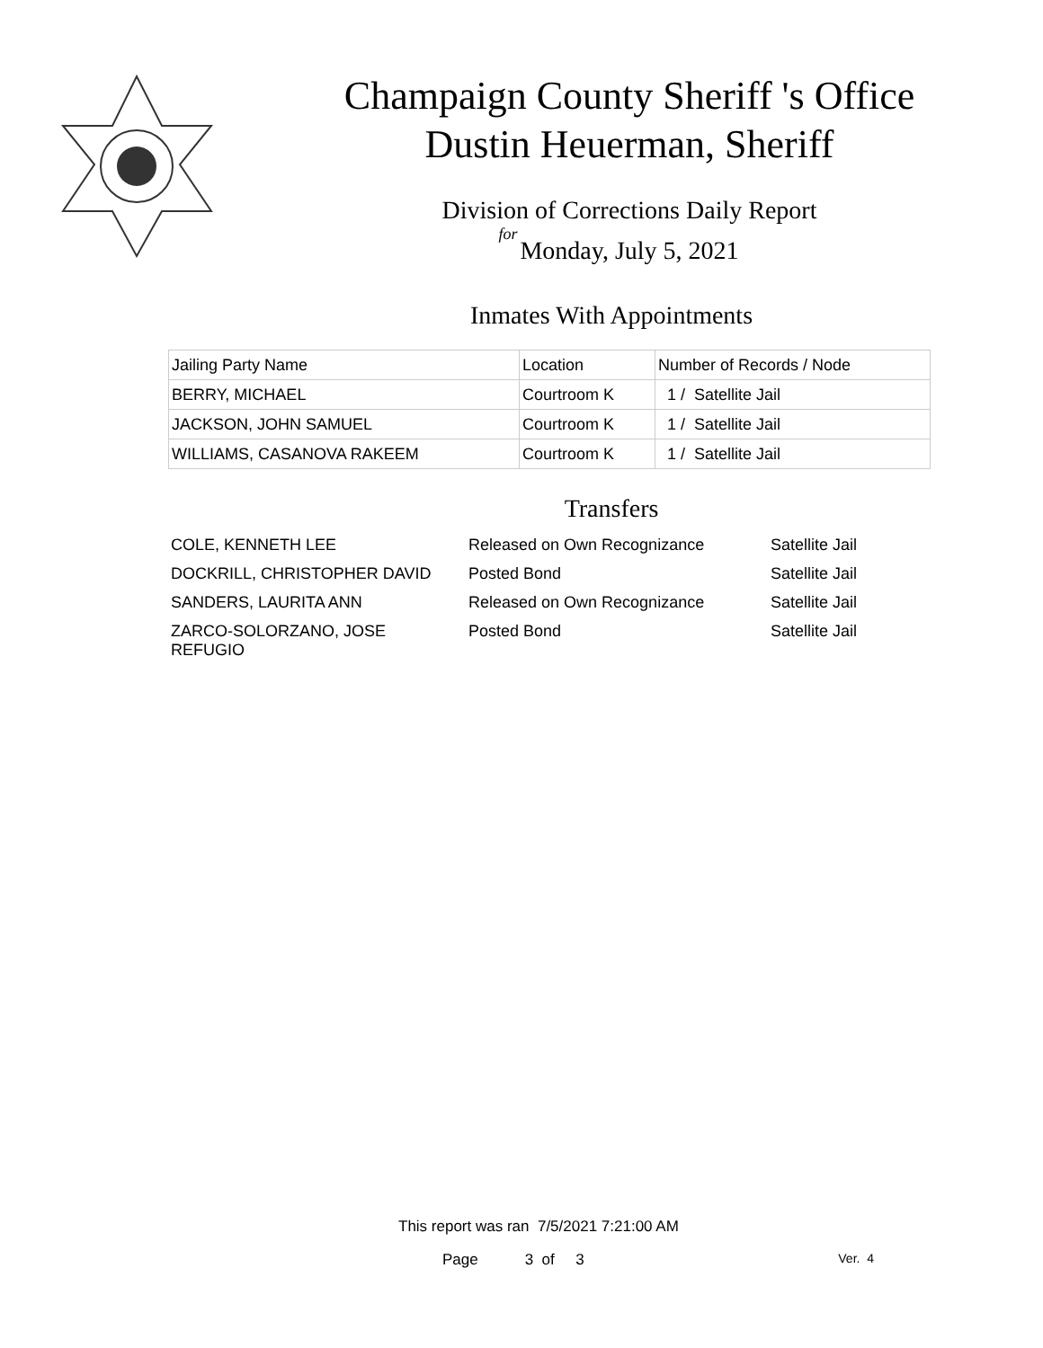Champaign County Sheriff 's Office
Dustin Heuerman, Sheriff
Division of Corrections Daily Report
for
Monday, July 5, 2021
Inmates With Appointments
| Jailing Party Name | Location | Number of Records / Node |
| --- | --- | --- |
| BERRY, MICHAEL | Courtroom K | 1 / Satellite Jail |
| JACKSON, JOHN SAMUEL | Courtroom K | 1 / Satellite Jail |
| WILLIAMS, CASANOVA RAKEEM | Courtroom K | 1 / Satellite Jail |
Transfers
| COLE, KENNETH LEE | Released on Own Recognizance | Satellite Jail |
| DOCKRILL, CHRISTOPHER DAVID | Posted Bond | Satellite Jail |
| SANDERS, LAURITA ANN | Released on Own Recognizance | Satellite Jail |
| ZARCO-SOLORZANO, JOSE REFUGIO | Posted Bond | Satellite Jail |
This report was ran 7/5/2021 7:21:00 AM
Page 3 of 3 Ver. 4